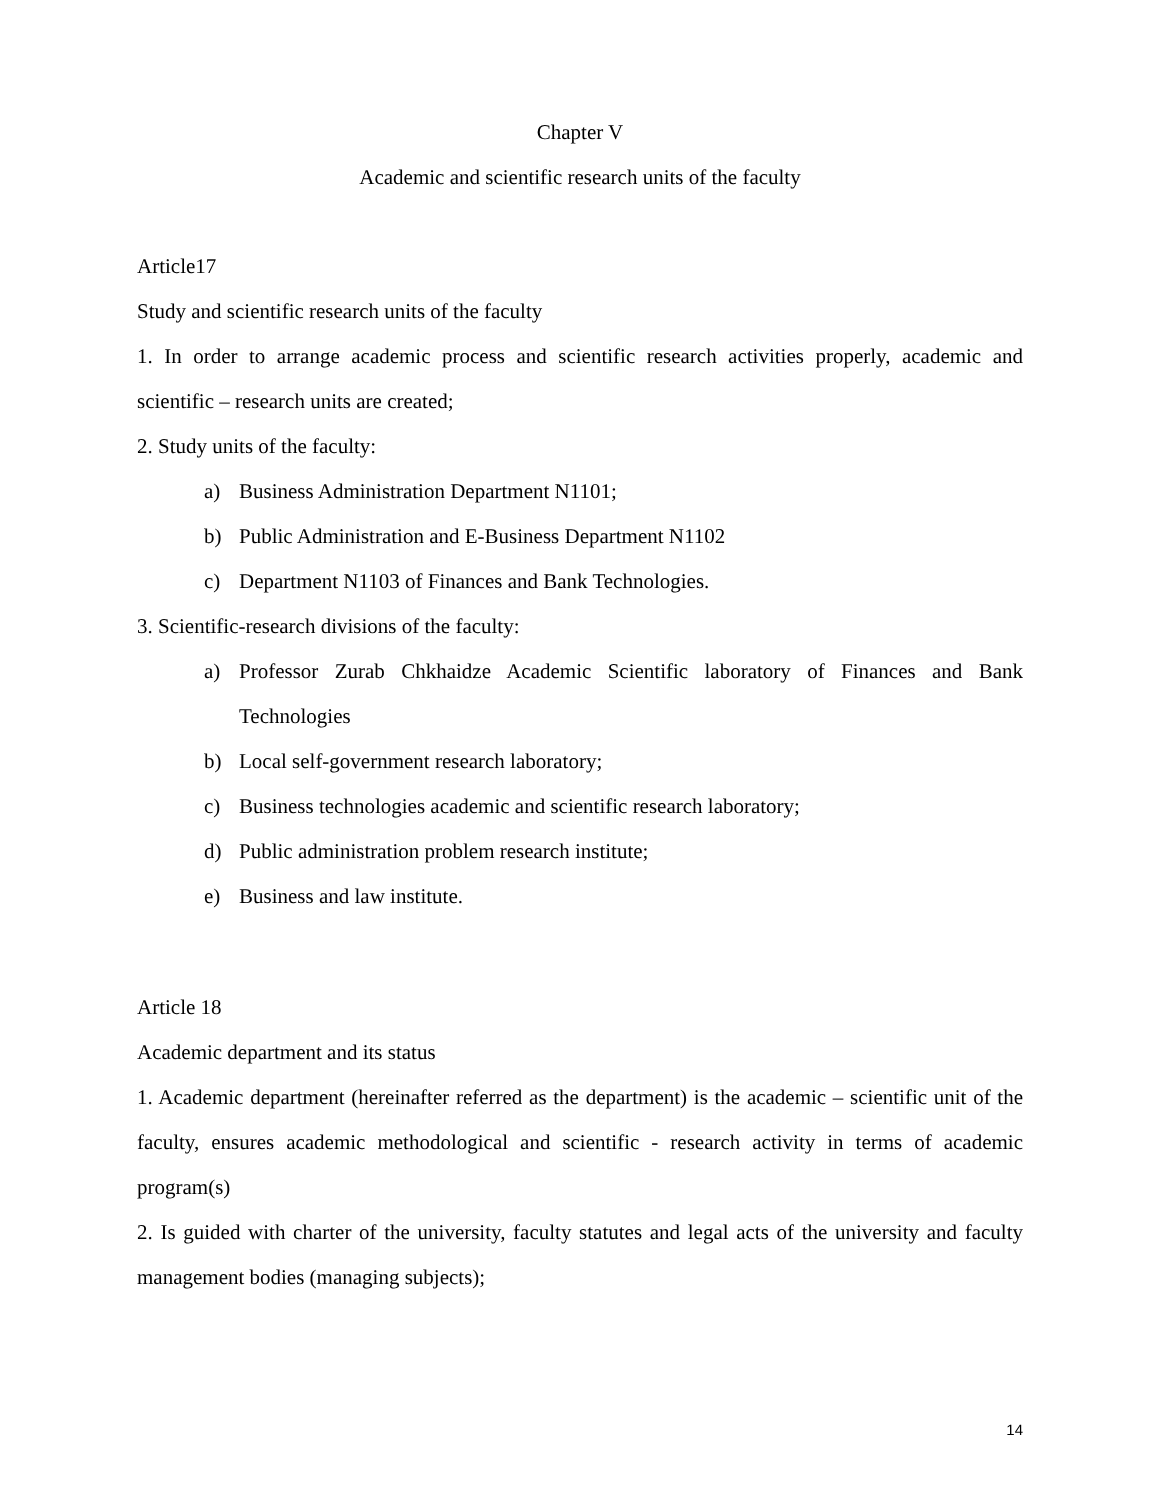Chapter V
Academic and scientific research units of the faculty
Article17
Study and scientific research units of the faculty
1. In order to arrange academic process and scientific research activities properly, academic and scientific – research units are created;
2. Study units of the faculty:
a) Business Administration Department N1101;
b) Public Administration and E-Business Department N1102
c) Department N1103 of Finances and Bank Technologies.
3. Scientific-research divisions of the faculty:
a) Professor Zurab Chkhaidze Academic Scientific laboratory of Finances and Bank Technologies
b) Local self-government research laboratory;
c) Business technologies academic and scientific research laboratory;
d) Public administration problem research institute;
e) Business and law institute.
Article 18
Academic department and its status
1. Academic department (hereinafter referred as the department) is the academic – scientific unit of the faculty, ensures academic methodological and scientific - research activity in terms of academic program(s)
2. Is guided with charter of the university, faculty statutes and legal acts of the university and faculty management bodies (managing subjects);
14